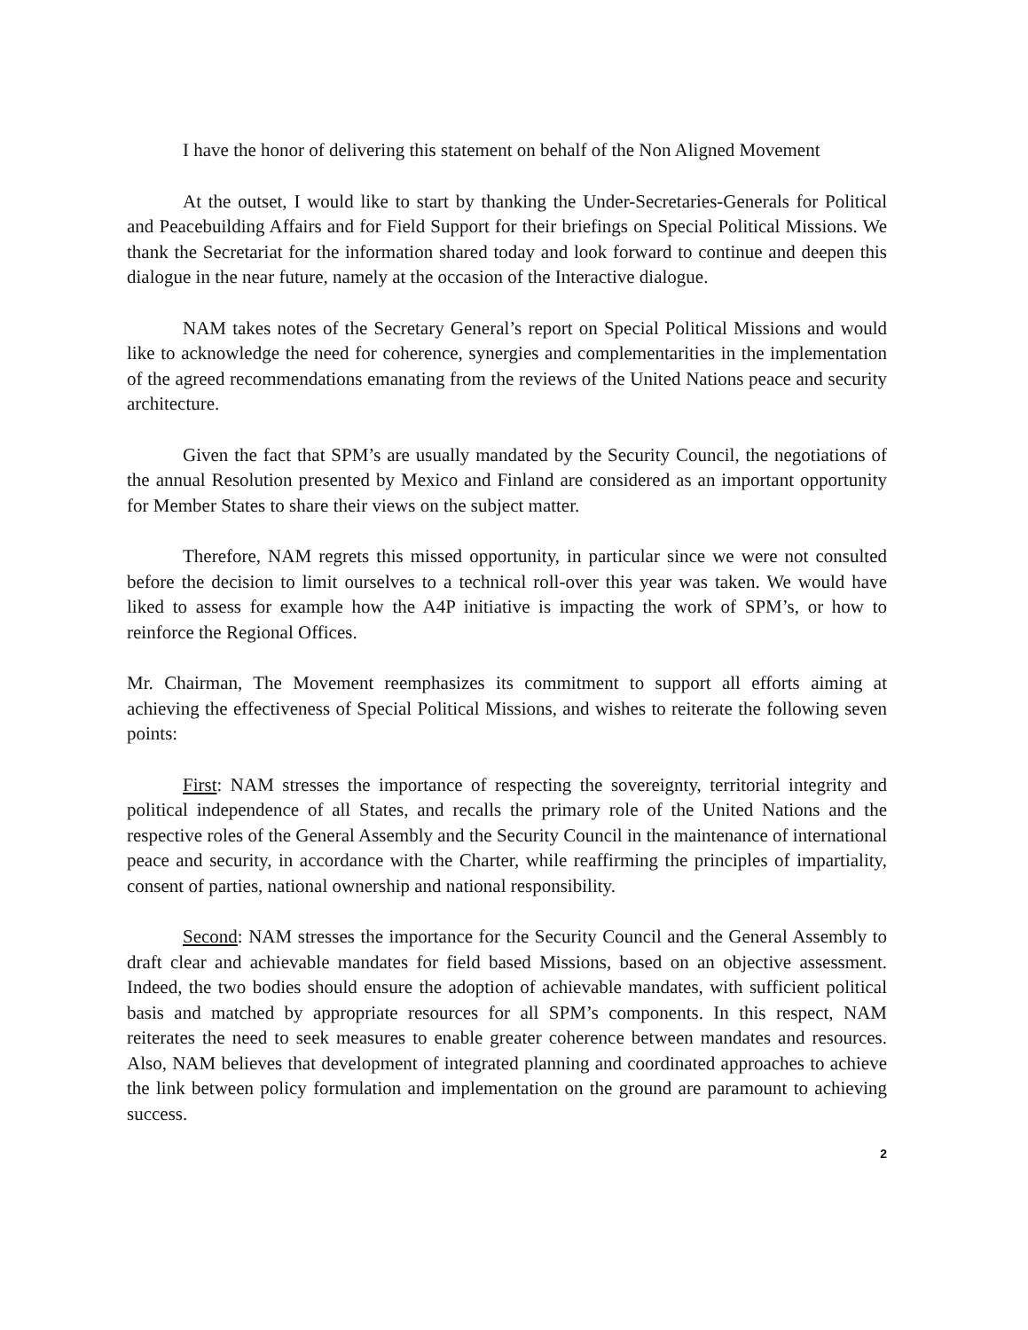I have the honor of delivering this statement on behalf of the Non Aligned Movement
At the outset, I would like to start by thanking the Under-Secretaries-Generals for Political and Peacebuilding Affairs and for Field Support for their briefings on Special Political Missions. We thank the Secretariat for the information shared today and look forward to continue and deepen this dialogue in the near future, namely at the occasion of the Interactive dialogue.
NAM takes notes of the Secretary General’s report on Special Political Missions and would like to acknowledge the need for coherence, synergies and complementarities in the implementation of the agreed recommendations emanating from the reviews of the United Nations peace and security architecture.
Given the fact that SPM’s are usually mandated by the Security Council, the negotiations of the annual Resolution presented by Mexico and Finland are considered as an important opportunity for Member States to share their views on the subject matter.
Therefore, NAM regrets this missed opportunity, in particular since we were not consulted before the decision to limit ourselves to a technical roll-over this year was taken. We would have liked to assess for example how the A4P initiative is impacting the work of SPM’s, or how to reinforce the Regional Offices.
Mr. Chairman, The Movement reemphasizes its commitment to support all efforts aiming at achieving the effectiveness of Special Political Missions, and wishes to reiterate the following seven points:
First: NAM stresses the importance of respecting the sovereignty, territorial integrity and political independence of all States, and recalls the primary role of the United Nations and the respective roles of the General Assembly and the Security Council in the maintenance of international peace and security, in accordance with the Charter, while reaffirming the principles of impartiality, consent of parties, national ownership and national responsibility.
Second: NAM stresses the importance for the Security Council and the General Assembly to draft clear and achievable mandates for field based Missions, based on an objective assessment. Indeed, the two bodies should ensure the adoption of achievable mandates, with sufficient political basis and matched by appropriate resources for all SPM’s components. In this respect, NAM reiterates the need to seek measures to enable greater coherence between mandates and resources. Also, NAM believes that development of integrated planning and coordinated approaches to achieve the link between policy formulation and implementation on the ground are paramount to achieving success.
2